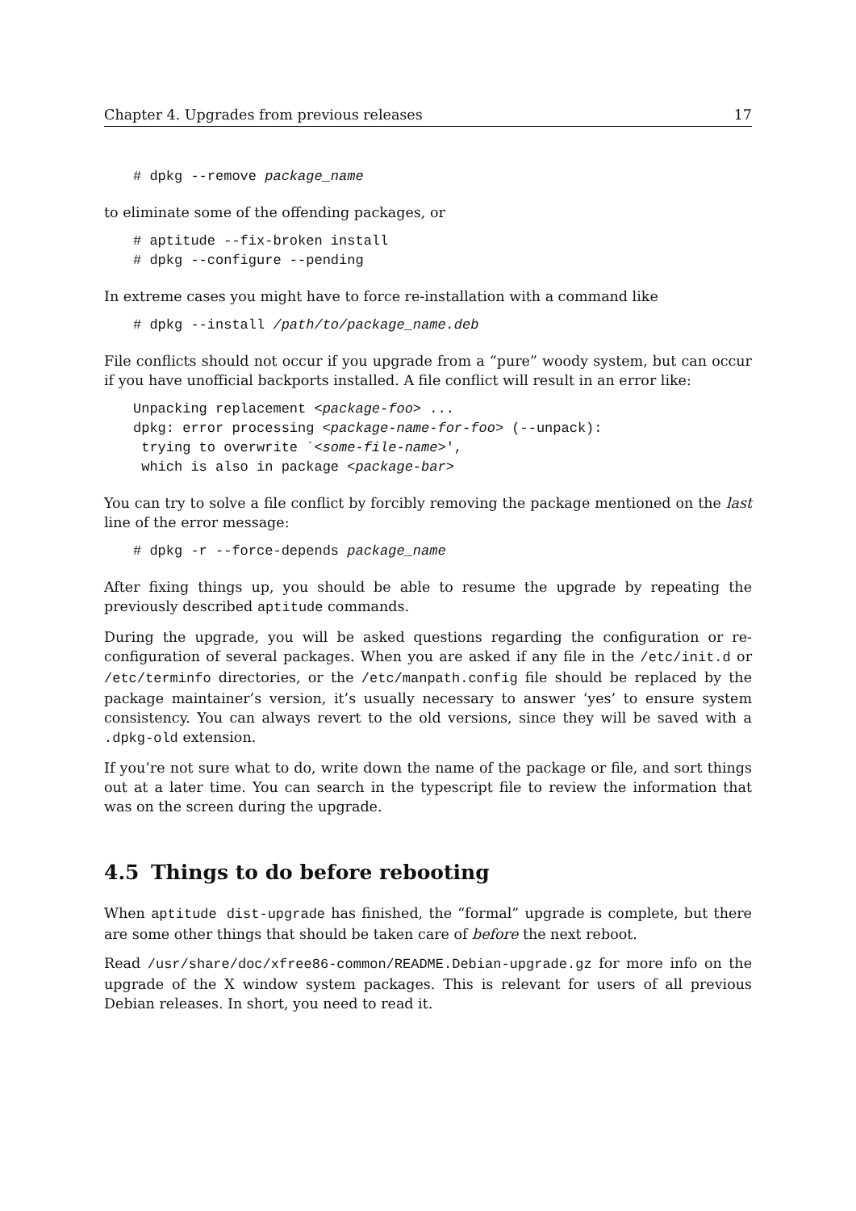Chapter 4. Upgrades from previous releases 17
# dpkg --remove package_name
to eliminate some of the offending packages, or
# aptitude --fix-broken install
# dpkg --configure --pending
In extreme cases you might have to force re-installation with a command like
# dpkg --install /path/to/package_name.deb
File conflicts should not occur if you upgrade from a “pure” woody system, but can occur if you have unofficial backports installed. A file conflict will result in an error like:
Unpacking replacement <package-foo> ...
dpkg: error processing <package-name-for-foo> (--unpack):
 trying to overwrite `<some-file-name>',
 which is also in package <package-bar>
You can try to solve a file conflict by forcibly removing the package mentioned on the last line of the error message:
# dpkg -r --force-depends package_name
After fixing things up, you should be able to resume the upgrade by repeating the previously described aptitude commands.
During the upgrade, you will be asked questions regarding the configuration or re-configuration of several packages. When you are asked if any file in the /etc/init.d or /etc/terminfo directories, or the /etc/manpath.config file should be replaced by the package maintainer’s version, it’s usually necessary to answer ‘yes’ to ensure system consistency. You can always revert to the old versions, since they will be saved with a .dpkg-old extension.
If you’re not sure what to do, write down the name of the package or file, and sort things out at a later time. You can search in the typescript file to review the information that was on the screen during the upgrade.
4.5 Things to do before rebooting
When aptitude dist-upgrade has finished, the “formal” upgrade is complete, but there are some other things that should be taken care of before the next reboot.
Read /usr/share/doc/xfree86-common/README.Debian-upgrade.gz for more info on the upgrade of the X window system packages. This is relevant for users of all previous Debian releases. In short, you need to read it.